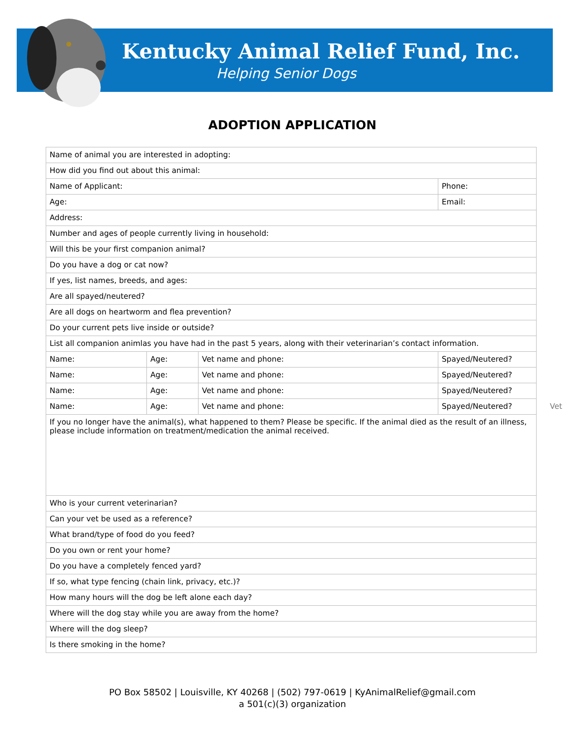Kentucky Animal Relief Fund, Inc.
Helping Senior Dogs
ADOPTION APPLICATION
| Name of animal you are interested in adopting: | | | |
| How did you find out about this animal: | | | |
| Name of Applicant: | | | Phone: |
| Age: | | | Email: |
| Address: | | | |
| Number and ages of people currently living in household: | | | |
| Will this be your first companion animal? | | | |
| Do you have a dog or cat now? | | | |
| If yes, list names, breeds, and ages: | | | |
| Are all spayed/neutered? | | | |
| Are all dogs on heartworm and flea prevention? | | | |
| Do your current pets live inside or outside? | | | |
| List all companion animlas you have had in the past 5 years, along with their veterinarian’s contact information. | | | |
| Name: | Age: | Vet name and phone: | Spayed/Neutered? |
| Name: | Age: | Vet name and phone: | Spayed/Neutered? |
| Name: | Age: | Vet name and phone: | Spayed/Neutered? |
| Name: | Age: | Vet name and phone: | Spayed/Neutered? Vet |
| If you no longer have the animal(s), what happened to them? Please be specific. If the animal died as the result of an illness, please include information on treatment/medication the animal received. | | | |
| Who is your current veterinarian? | | | |
| Can your vet be used as a reference? | | | |
| What brand/type of food do you feed? | | | |
| Do you own or rent your home? | | | |
| Do you have a completely fenced yard? | | | |
| If so, what type fencing (chain link, privacy, etc.)? | | | |
| How many hours will the dog be left alone each day? | | | |
| Where will the dog stay while you are away from the home? | | | |
| Where will the dog sleep? | | | |
| Is there smoking in the home? | | | |
PO Box 58502 | Louisville, KY 40268 | (502) 797-0619 | KyAnimalRelief@gmail.com
a 501(c)(3) organization